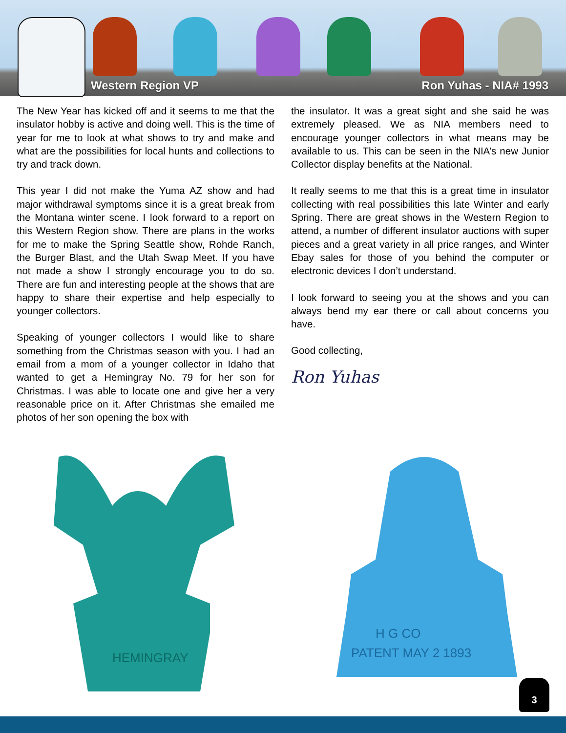Western Region VP Ron Yuhas - NIA# 1993
The New Year has kicked off and it seems to me that the insulator hobby is active and doing well. This is the time of year for me to look at what shows to try and make and what are the possibilities for local hunts and collections to try and track down.
This year I did not make the Yuma AZ show and had major withdrawal symptoms since it is a great break from the Montana winter scene. I look forward to a report on this Western Region show. There are plans in the works for me to make the Spring Seattle show, Rohde Ranch, the Burger Blast, and the Utah Swap Meet. If you have not made a show I strongly encourage you to do so. There are fun and interesting people at the shows that are happy to share their expertise and help especially to younger collectors.
Speaking of younger collectors I would like to share something from the Christmas season with you. I had an email from a mom of a younger collector in Idaho that wanted to get a Hemingray No. 79 for her son for Christmas. I was able to locate one and give her a very reasonable price on it. After Christmas she emailed me photos of her son opening the box with
the insulator. It was a great sight and she said he was extremely pleased. We as NIA members need to encourage younger collectors in what means may be available to us. This can be seen in the NIA’s new Junior Collector display benefits at the National.
It really seems to me that this is a great time in insulator collecting with real possibilities this late Winter and early Spring. There are great shows in the Western Region to attend, a number of different insulator auctions with super pieces and a great variety in all price ranges, and Winter Ebay sales for those of you behind the computer or electronic devices I don’t understand.
I look forward to seeing you at the shows and you can always bend my ear there or call about concerns you have.
Good collecting,
Ron Yuhas
HEMINGRAY
H G CO
PATENT MAY 2 1893
3